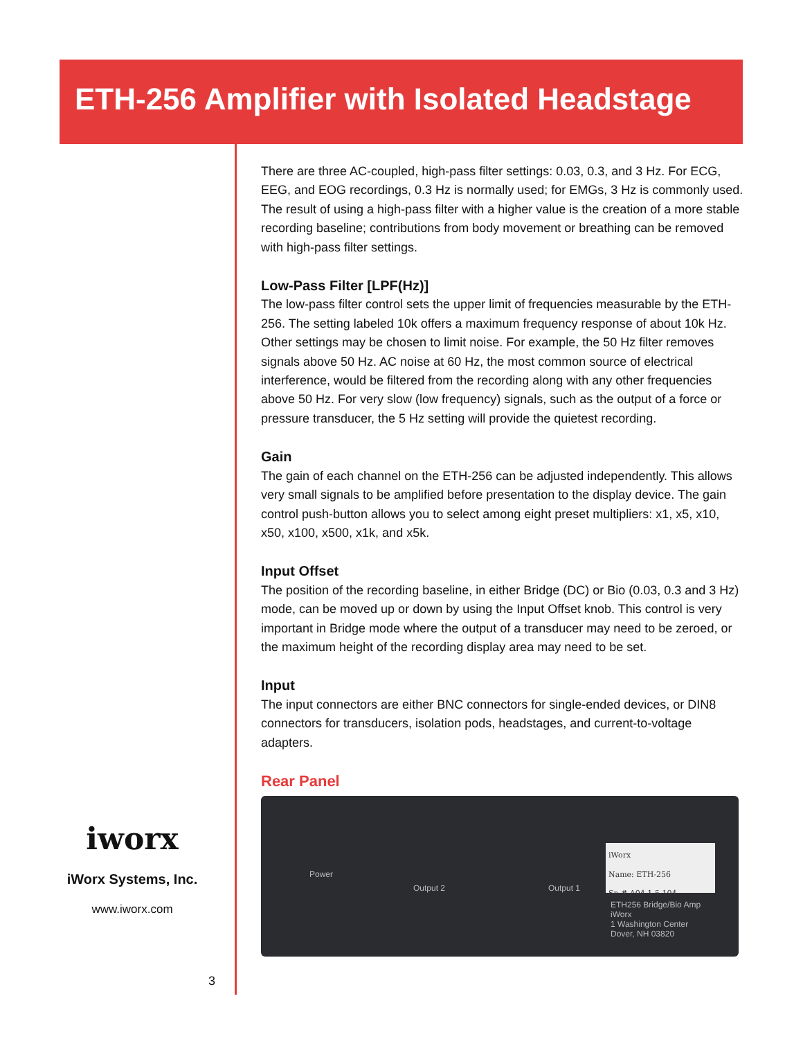ETH-256 Amplifier with Isolated Headstage
There are three AC-coupled, high-pass filter settings: 0.03, 0.3, and 3 Hz. For ECG, EEG, and EOG recordings, 0.3 Hz is normally used; for EMGs, 3 Hz is commonly used. The result of using a high-pass filter with a higher value is the creation of a more stable recording baseline; contributions from body movement or breathing can be removed with high-pass filter settings.
Low-Pass Filter [LPF(Hz)]
The low-pass filter control sets the upper limit of frequencies measurable by the ETH-256. The setting labeled 10k offers a maximum frequency response of about 10k Hz. Other settings may be chosen to limit noise. For example, the 50 Hz filter removes signals above 50 Hz. AC noise at 60 Hz, the most common source of electrical interference, would be filtered from the recording along with any other frequencies above 50 Hz. For very slow (low frequency) signals, such as the output of a force or pressure transducer, the 5 Hz setting will provide the quietest recording.
Gain
The gain of each channel on the ETH-256 can be adjusted independently. This allows very small signals to be amplified before presentation to the display device. The gain control push-button allows you to select among eight preset multipliers: x1, x5, x10, x50, x100, x500, x1k, and x5k.
Input Offset
The position of the recording baseline, in either Bridge (DC) or Bio (0.03, 0.3 and 3 Hz) mode, can be moved up or down by using the Input Offset knob. This control is very important in Bridge mode where the output of a transducer may need to be zeroed, or the maximum height of the recording display area may need to be set.
Input
The input connectors are either BNC connectors for single-ended devices, or DIN8 connectors for transducers, isolation pods, headstages, and current-to-voltage adapters.
Rear Panel
Power
Output 2 Output 1
iWorx
Name: ETH-256
Sn.# A04 1-5 104
ETH256 Bridge/Bio Amp
iWorx
1 Washington Center
Dover, NH 03820
iworx
iWorx Systems, Inc.
www.iworx.com
3